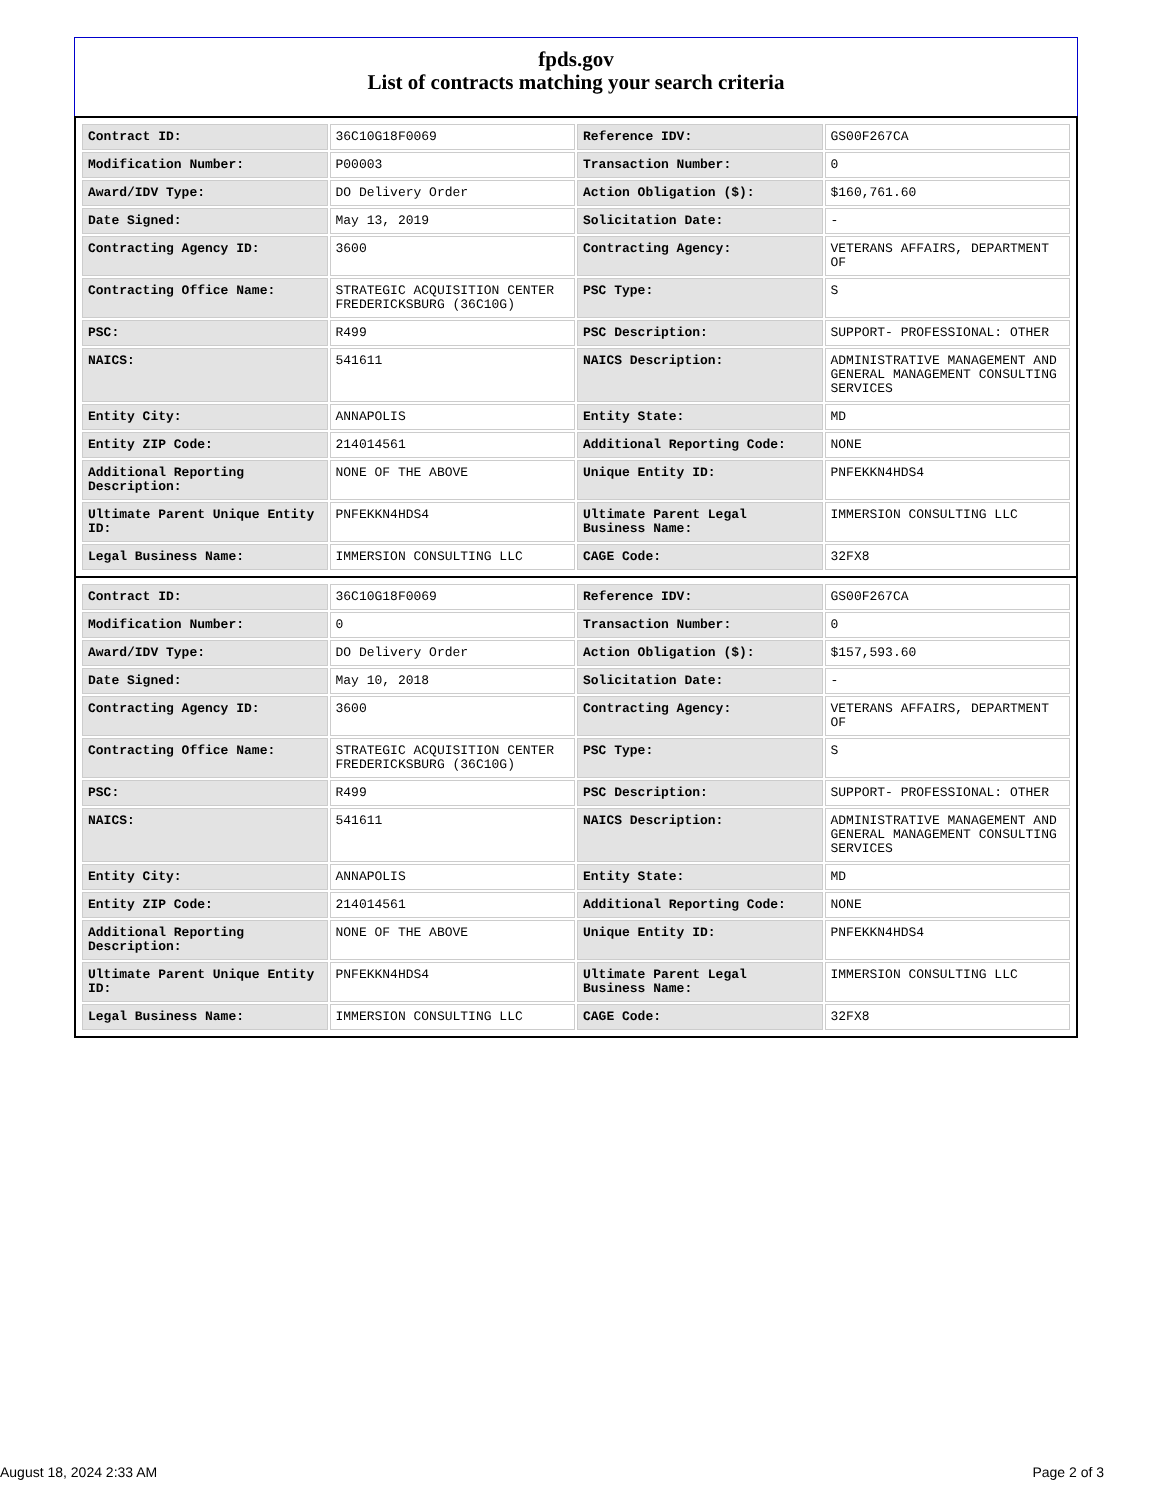fpds.gov
List of contracts matching your search criteria
| Contract ID: | 36C10G18F0069 | Reference IDV: | GS00F267CA |
| Modification Number: | P00003 | Transaction Number: | 0 |
| Award/IDV Type: | DO Delivery Order | Action Obligation ($): | $160,761.60 |
| Date Signed: | May 13, 2019 | Solicitation Date: | - |
| Contracting Agency ID: | 3600 | Contracting Agency: | VETERANS AFFAIRS, DEPARTMENT OF |
| Contracting Office Name: | STRATEGIC ACQUISITION CENTER FREDERICKSBURG (36C10G) | PSC Type: | S |
| PSC: | R499 | PSC Description: | SUPPORT- PROFESSIONAL: OTHER |
| NAICS: | 541611 | NAICS Description: | ADMINISTRATIVE MANAGEMENT AND GENERAL MANAGEMENT CONSULTING SERVICES |
| Entity City: | ANNAPOLIS | Entity State: | MD |
| Entity ZIP Code: | 214014561 | Additional Reporting Code: | NONE |
| Additional Reporting Description: | NONE OF THE ABOVE | Unique Entity ID: | PNFEKKN4HDS4 |
| Ultimate Parent Unique Entity ID: | PNFEKKN4HDS4 | Ultimate Parent Legal Business Name: | IMMERSION CONSULTING LLC |
| Legal Business Name: | IMMERSION CONSULTING LLC | CAGE Code: | 32FX8 |
| Contract ID: | 36C10G18F0069 | Reference IDV: | GS00F267CA |
| Modification Number: | 0 | Transaction Number: | 0 |
| Award/IDV Type: | DO Delivery Order | Action Obligation ($): | $157,593.60 |
| Date Signed: | May 10, 2018 | Solicitation Date: | - |
| Contracting Agency ID: | 3600 | Contracting Agency: | VETERANS AFFAIRS, DEPARTMENT OF |
| Contracting Office Name: | STRATEGIC ACQUISITION CENTER FREDERICKSBURG (36C10G) | PSC Type: | S |
| PSC: | R499 | PSC Description: | SUPPORT- PROFESSIONAL: OTHER |
| NAICS: | 541611 | NAICS Description: | ADMINISTRATIVE MANAGEMENT AND GENERAL MANAGEMENT CONSULTING SERVICES |
| Entity City: | ANNAPOLIS | Entity State: | MD |
| Entity ZIP Code: | 214014561 | Additional Reporting Code: | NONE |
| Additional Reporting Description: | NONE OF THE ABOVE | Unique Entity ID: | PNFEKKN4HDS4 |
| Ultimate Parent Unique Entity ID: | PNFEKKN4HDS4 | Ultimate Parent Legal Business Name: | IMMERSION CONSULTING LLC |
| Legal Business Name: | IMMERSION CONSULTING LLC | CAGE Code: | 32FX8 |
August 18, 2024 2:33 AM Page 2 of 3